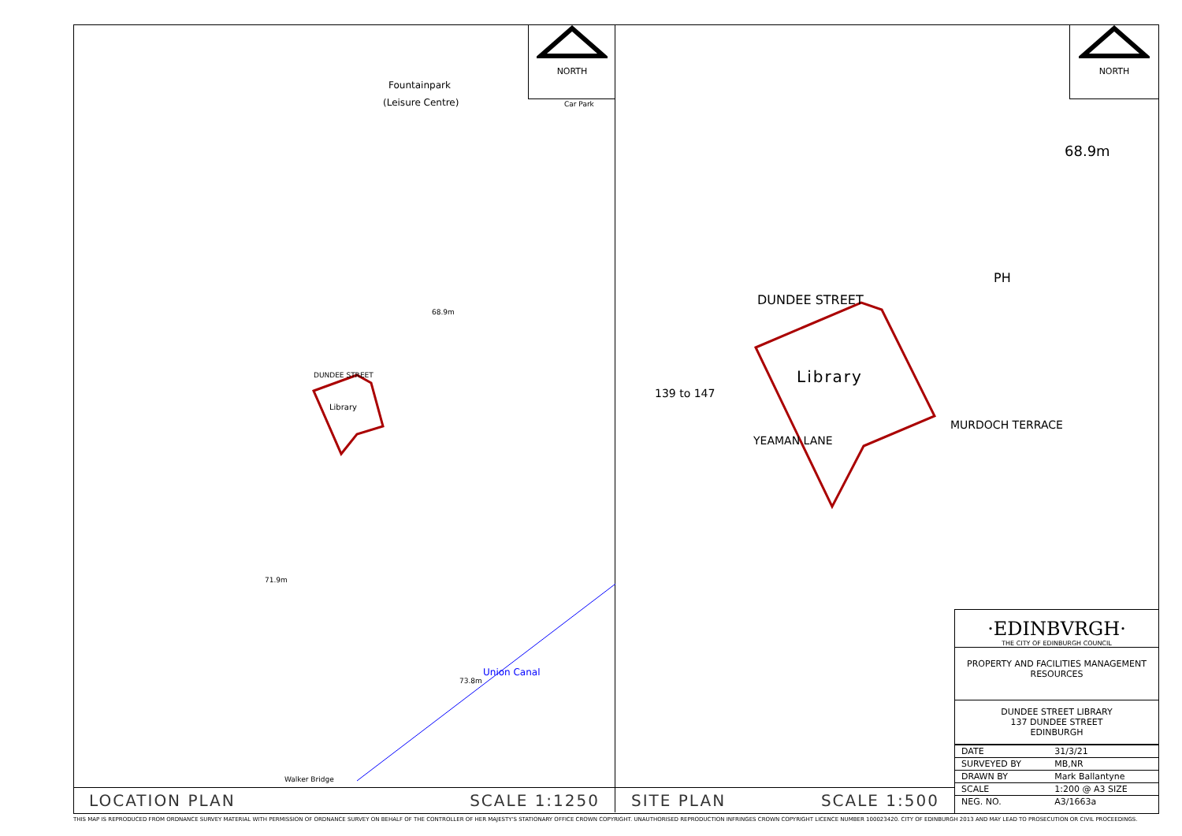NORTH
Fountainpark
(Leisure Centre) Car Park
Library
DUNDEE STREET
68.9m
71.9m
73.8m
Union Canal
Walker Bridge
LOCATION PLAN SCALE 1:1250
NORTH
68.9m
DUNDEE STREET
Library
PH
MURDOCH TERRACE
YEAMAN LANE
139 to 147
·EDINBVRGH·
THE CITY OF EDINBURGH COUNCIL
PROPERTY AND FACILITIES MANAGEMENT RESOURCES
DUNDEE STREET LIBRARY
137 DUNDEE STREET
EDINBURGH
| DATE | 31/3/21 |
| SURVEYED BY | MB,NR |
| DRAWN BY | Mark Ballantyne |
| SCALE | 1:200 @ A3 SIZE |
| NEG. NO. | A3/1663a |
SITE PLAN SCALE 1:500
THIS MAP IS REPRODUCED FROM ORDNANCE SURVEY MATERIAL WITH PERMISSION OF ORDNANCE SURVEY ON BEHALF OF THE CONTROLLER OF HER MAJESTY'S STATIONARY OFFICE CROWN COPYRIGHT. UNAUTHORISED REPRODUCTION INFRINGES CROWN COPYRIGHT LICENCE NUMBER 100023420. CITY OF EDINBURGH 2013 AND MAY LEAD TO PROSECUTION OR CIVIL PROCEEDINGS.